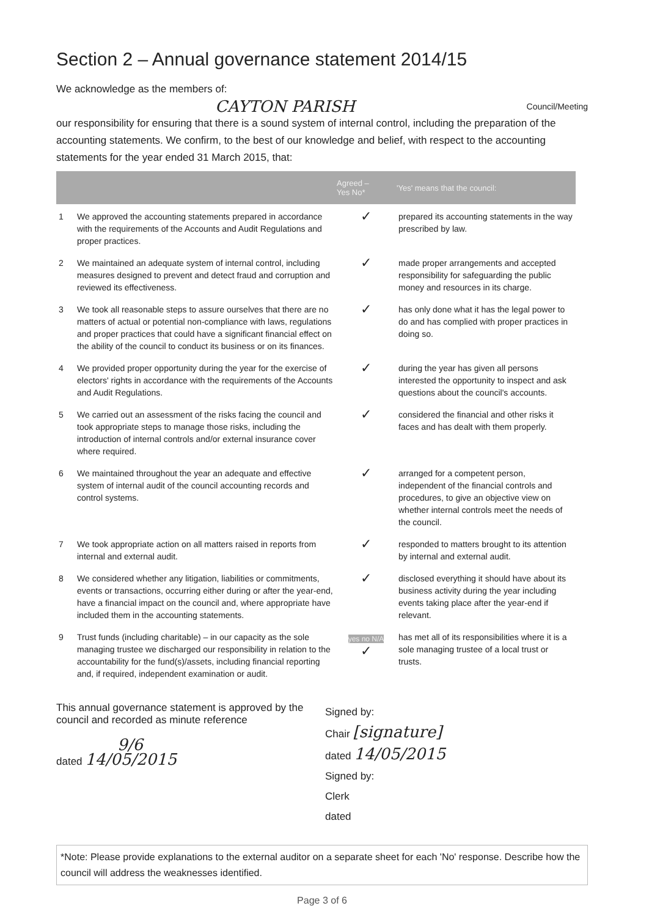Section 2 – Annual governance statement 2014/15
We acknowledge as the members of:
CAYTON PARISH Council/Meeting
our responsibility for ensuring that there is a sound system of internal control, including the preparation of the accounting statements. We confirm, to the best of our knowledge and belief, with respect to the accounting statements for the year ended 31 March 2015, that:
| | | Agreed – Yes No* | 'Yes' means that the council: |
| --- | --- | --- | --- |
| 1 | We approved the accounting statements prepared in accordance with the requirements of the Accounts and Audit Regulations and proper practices. | ✓ | prepared its accounting statements in the way prescribed by law. |
| 2 | We maintained an adequate system of internal control, including measures designed to prevent and detect fraud and corruption and reviewed its effectiveness. | ✓ | made proper arrangements and accepted responsibility for safeguarding the public money and resources in its charge. |
| 3 | We took all reasonable steps to assure ourselves that there are no matters of actual or potential non-compliance with laws, regulations and proper practices that could have a significant financial effect on the ability of the council to conduct its business or on its finances. | ✓ | has only done what it has the legal power to do and has complied with proper practices in doing so. |
| 4 | We provided proper opportunity during the year for the exercise of electors' rights in accordance with the requirements of the Accounts and Audit Regulations. | ✓ | during the year has given all persons interested the opportunity to inspect and ask questions about the council's accounts. |
| 5 | We carried out an assessment of the risks facing the council and took appropriate steps to manage those risks, including the introduction of internal controls and/or external insurance cover where required. | ✓ | considered the financial and other risks it faces and has dealt with them properly. |
| 6 | We maintained throughout the year an adequate and effective system of internal audit of the council accounting records and control systems. | ✓ | arranged for a competent person, independent of the financial controls and procedures, to give an objective view on whether internal controls meet the needs of the council. |
| 7 | We took appropriate action on all matters raised in reports from internal and external audit. | ✓ | responded to matters brought to its attention by internal and external audit. |
| 8 | We considered whether any litigation, liabilities or commitments, events or transactions, occurring either during or after the year-end, have a financial impact on the council and, where appropriate have included them in the accounting statements. | ✓ | disclosed everything it should have about its business activity during the year including events taking place after the year-end if relevant. |
| 9 | Trust funds (including charitable) – in our capacity as the sole managing trustee we discharged our responsibility in relation to the accountability for the fund(s)/assets, including financial reporting and, if required, independent examination or audit. | yes no N/A ✓ | has met all of its responsibilities where it is a sole managing trustee of a local trust or trusts. |
This annual governance statement is approved by the council and recorded as minute reference
9/6
dated 14/05/2015
Signed by:
Chair [signature]
dated 14/05/2015
Signed by:
Clerk
dated
*Note: Please provide explanations to the external auditor on a separate sheet for each 'No' response. Describe how the council will address the weaknesses identified.
Page 3 of 6